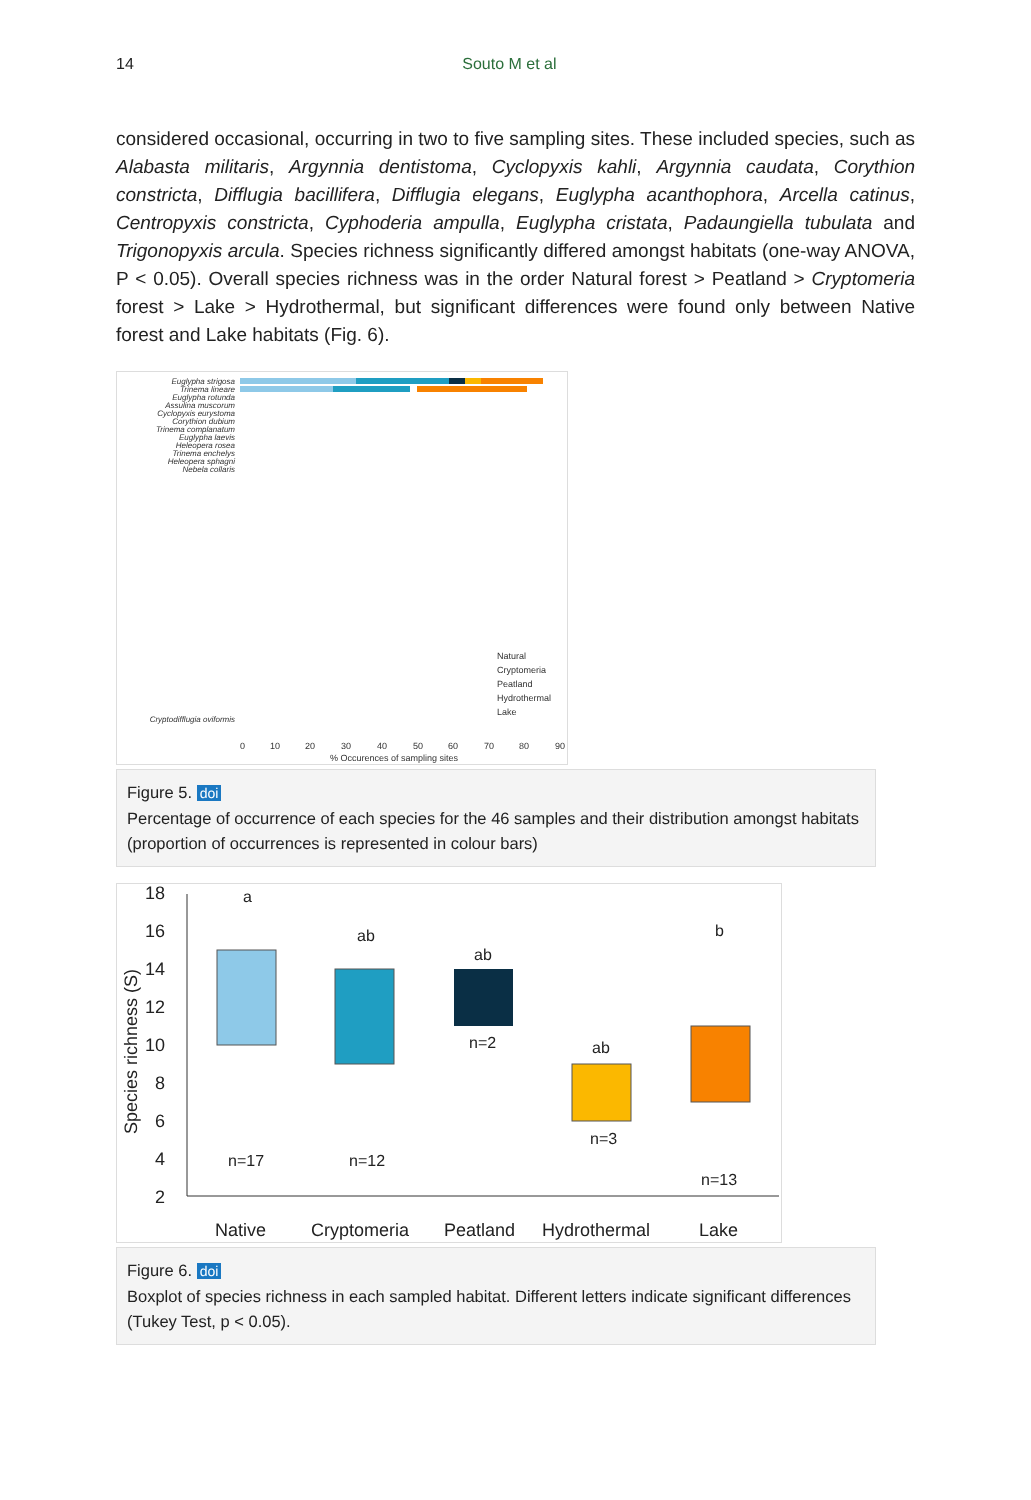14 Souto M et al
considered occasional, occurring in two to five sampling sites. These included species, such as Alabasta militaris, Argynnia dentistoma, Cyclopyxis kahli, Argynnia caudata, Corythion constricta, Difflugia bacillifera, Difflugia elegans, Euglypha acanthophora, Arcella catinus, Centropyxis constricta, Cyphoderia ampulla, Euglypha cristata, Padaungiella tubulata and Trigonopyxis arcula. Species richness significantly differed amongst habitats (one-way ANOVA, P < 0.05). Overall species richness was in the order Natural forest > Peatland > Cryptomeria forest > Lake > Hydrothermal, but significant differences were found only between Native forest and Lake habitats (Fig. 6).
Euglypha strigosa
Trinema lineare
Euglypha rotunda
Assulina muscorum
Cyclopyxis eurystoma
Corythion dubium
Trinema complanatum
Euglypha laevis
Heleopera rosea
Trinema enchelys
Heleopera sphagni
Nebela collaris
Cryptodifflugia oviformis
0
10
20
30
40
50
60
70
80
90
% Occurences of sampling sites
Natural
Cryptomeria
Peatland
Hydrothermal
Lake
Figure 5. doi
Percentage of occurrence of each species for the 46 samples and their distribution amongst habitats (proportion of occurrences is represented in colour bars)
18
16
14
12
10
8
6
4
2
Species richness (S)
Native
Cryptomeria
Peatland
Hydrothermal
Lake
a
ab
ab
ab
b
n=17
n=12
n=2
n=3
n=13
Figure 6. doi
Boxplot of species richness in each sampled habitat. Different letters indicate significant differences (Tukey Test, p < 0.05).